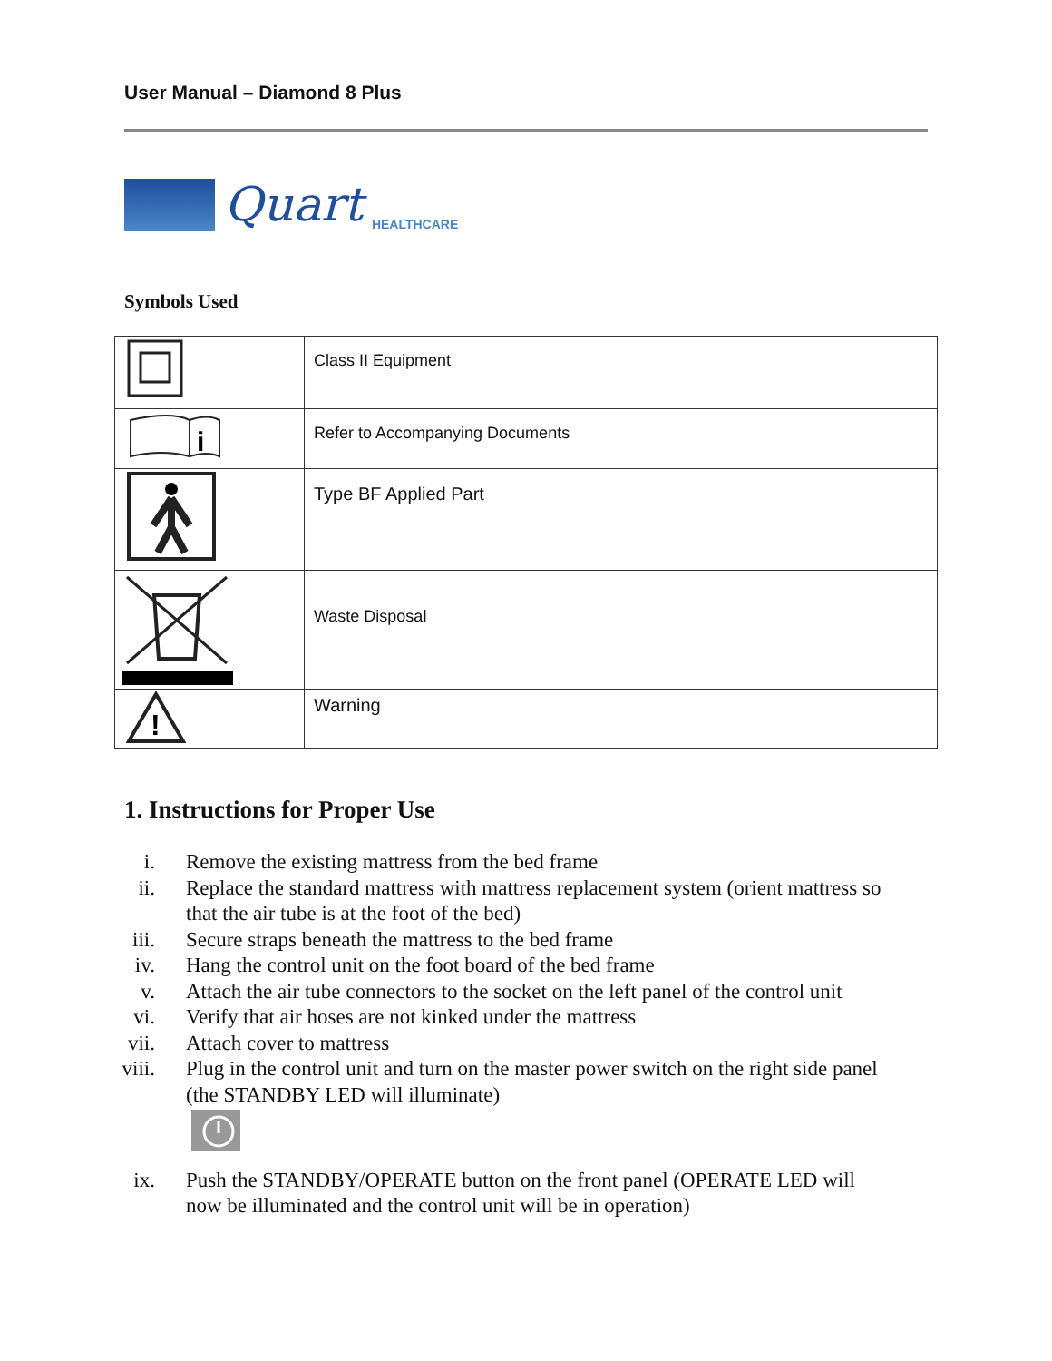User Manual – Diamond 8 Plus
Quart HEALTHCARE
Symbols Used
| | Class II Equipment |
| i | Refer to Accompanying Documents |
| | Type BF Applied Part |
| | Waste Disposal |
| ! | Warning |
1. Instructions for Proper Use
i. Remove the existing mattress from the bed frame
ii. Replace the standard mattress with mattress replacement system (orient mattress so that the air tube is at the foot of the bed)
iii. Secure straps beneath the mattress to the bed frame
iv. Hang the control unit on the foot board of the bed frame
v. Attach the air tube connectors to the socket on the left panel of the control unit
vi. Verify that air hoses are not kinked under the mattress
vii. Attach cover to mattress
viii. Plug in the control unit and turn on the master power switch on the right side panel (the STANDBY LED will illuminate)
ix. Push the STANDBY/OPERATE button on the front panel (OPERATE LED will now be illuminated and the control unit will be in operation)